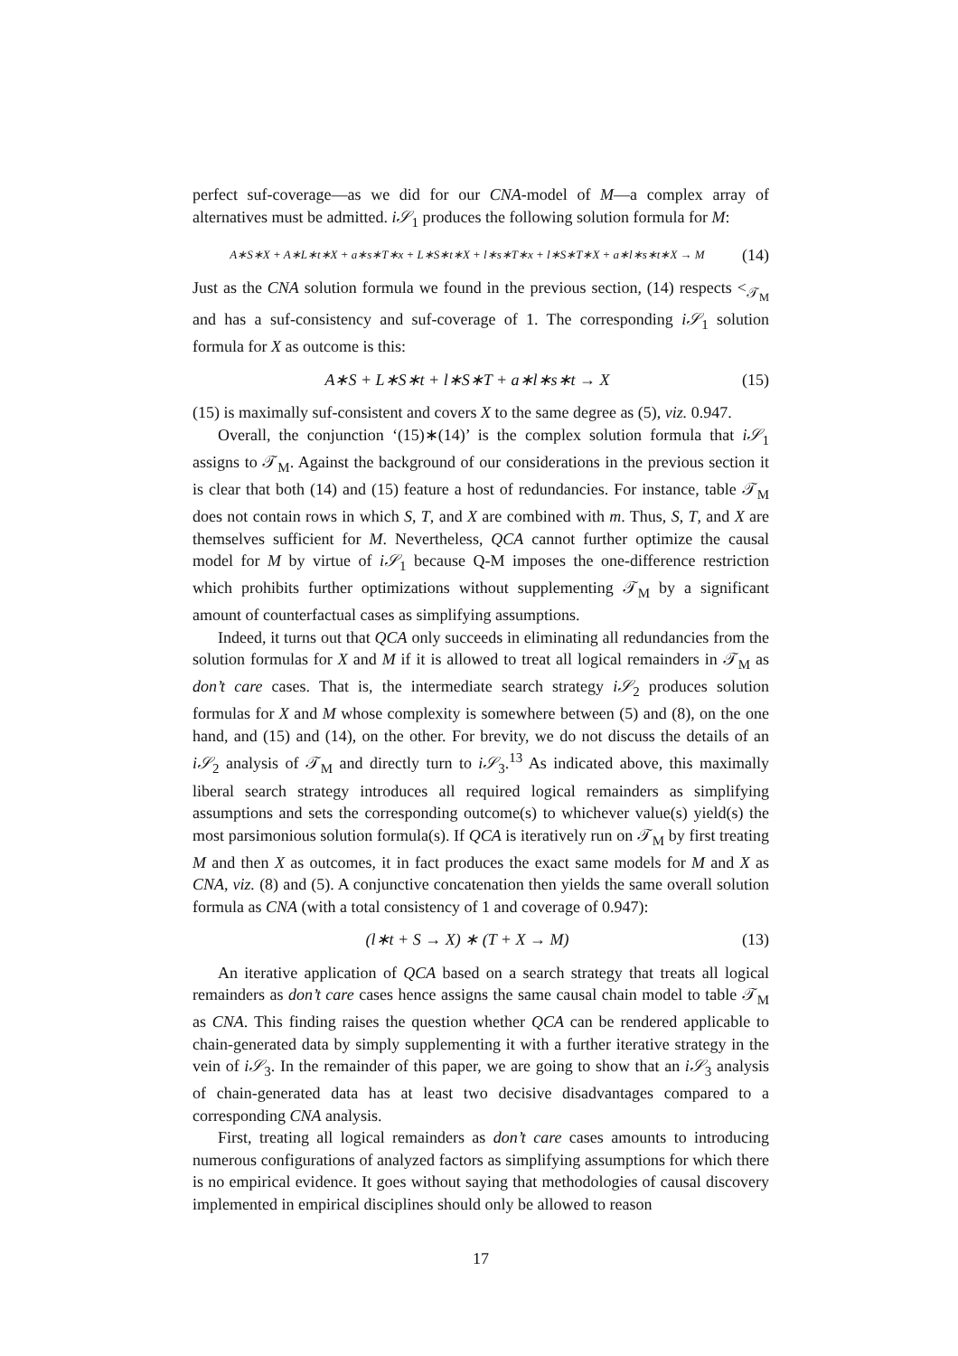perfect suf-coverage—as we did for our CNA-model of M—a complex array of alternatives must be admitted. i𝒮<sub>1</sub> produces the following solution formula for M:
A∗S∗X + A∗L∗t∗X + a∗s∗T∗x + L∗S∗t∗X + l∗s∗T∗x + l∗S∗T∗X + a∗l∗s∗t∗X → M (14)
Just as the CNA solution formula we found in the previous section, (14) respects <<sub>𝒯<sub>M</sub></sub> and has a suf-consistency and suf-coverage of 1. The corresponding i𝒮<sub>1</sub> solution formula for X as outcome is this:
A∗S + L∗S∗t + l∗S∗T + a∗l∗s∗t → X (15)
(15) is maximally suf-consistent and covers X to the same degree as (5), viz. 0.947.
Overall, the conjunction ‘(15)∗(14)’ is the complex solution formula that i𝒮<sub>1</sub> assigns to 𝒯<sub>M</sub>. Against the background of our considerations in the previous section it is clear that both (14) and (15) feature a host of redundancies. For instance, table 𝒯<sub>M</sub> does not contain rows in which S, T, and X are combined with m. Thus, S, T, and X are themselves sufficient for M. Nevertheless, QCA cannot further optimize the causal model for M by virtue of i𝒮<sub>1</sub> because Q-M imposes the one-difference restriction which prohibits further optimizations without supplementing 𝒯<sub>M</sub> by a significant amount of counterfactual cases as simplifying assumptions.
Indeed, it turns out that QCA only succeeds in eliminating all redundancies from the solution formulas for X and M if it is allowed to treat all logical remainders in 𝒯<sub>M</sub> as don’t care cases. That is, the intermediate search strategy i𝒮<sub>2</sub> produces solution formulas for X and M whose complexity is somewhere between (5) and (8), on the one hand, and (15) and (14), on the other. For brevity, we do not discuss the details of an i𝒮<sub>2</sub> analysis of 𝒯<sub>M</sub> and directly turn to i𝒮<sub>3</sub>.<sup>13</sup> As indicated above, this maximally liberal search strategy introduces all required logical remainders as simplifying assumptions and sets the corresponding outcome(s) to whichever value(s) yield(s) the most parsimonious solution formula(s). If QCA is iteratively run on 𝒯<sub>M</sub> by first treating M and then X as outcomes, it in fact produces the exact same models for M and X as CNA, viz. (8) and (5). A conjunctive concatenation then yields the same overall solution formula as CNA (with a total consistency of 1 and coverage of 0.947):
(l∗t + S → X) ∗ (T + X → M) (13)
An iterative application of QCA based on a search strategy that treats all logical remainders as don’t care cases hence assigns the same causal chain model to table 𝒯<sub>M</sub> as CNA. This finding raises the question whether QCA can be rendered applicable to chain-generated data by simply supplementing it with a further iterative strategy in the vein of i𝒮<sub>3</sub>. In the remainder of this paper, we are going to show that an i𝒮<sub>3</sub> analysis of chain-generated data has at least two decisive disadvantages compared to a corresponding CNA analysis.
First, treating all logical remainders as don’t care cases amounts to introducing numerous configurations of analyzed factors as simplifying assumptions for which there is no empirical evidence. It goes without saying that methodologies of causal discovery implemented in empirical disciplines should only be allowed to reason
17